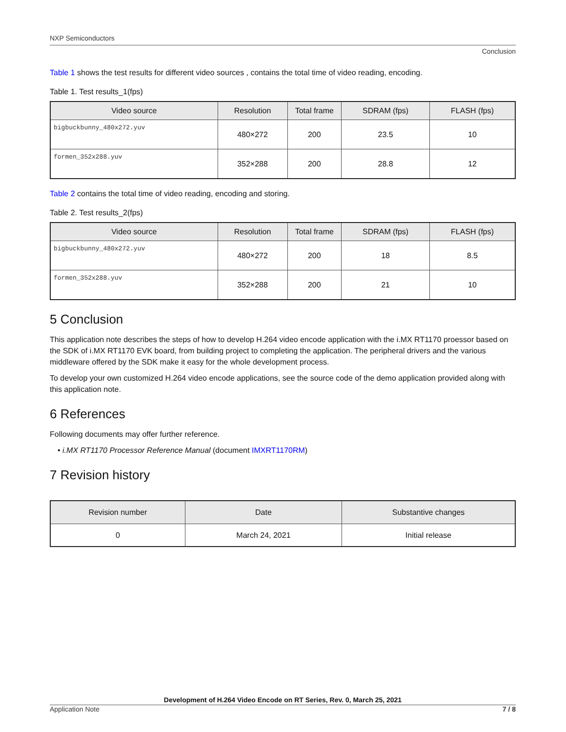NXP Semiconductors
Conclusion
Table 1 shows the test results for different video sources , contains the total time of video reading, encoding.
Table 1. Test results_1(fps)
| Video source | Resolution | Total frame | SDRAM (fps) | FLASH (fps) |
| --- | --- | --- | --- | --- |
| bigbuckbunny_480x272.yuv | 480×272 | 200 | 23.5 | 10 |
| formen_352x288.yuv | 352×288 | 200 | 28.8 | 12 |
Table 2 contains the total time of video reading, encoding and storing.
Table 2. Test results_2(fps)
| Video source | Resolution | Total frame | SDRAM (fps) | FLASH (fps) |
| --- | --- | --- | --- | --- |
| bigbuckbunny_480x272.yuv | 480×272 | 200 | 18 | 8.5 |
| formen_352x288.yuv | 352×288 | 200 | 21 | 10 |
5 Conclusion
This application note describes the steps of how to develop H.264 video encode application with the i.MX RT1170 proessor based on the SDK of i.MX RT1170 EVK board, from building project to completing the application. The peripheral drivers and the various middleware offered by the SDK make it easy for the whole development process.
To develop your own customized H.264 video encode applications, see the source code of the demo application provided along with this application note.
6 References
Following documents may offer further reference.
• i.MX RT1170 Processor Reference Manual (document IMXRT1170RM)
7 Revision history
| Revision number | Date | Substantive changes |
| --- | --- | --- |
| 0 | March 24, 2021 | Initial release |
Development of H.264 Video Encode on RT Series, Rev. 0, March 25, 2021
Application Note 7 / 8